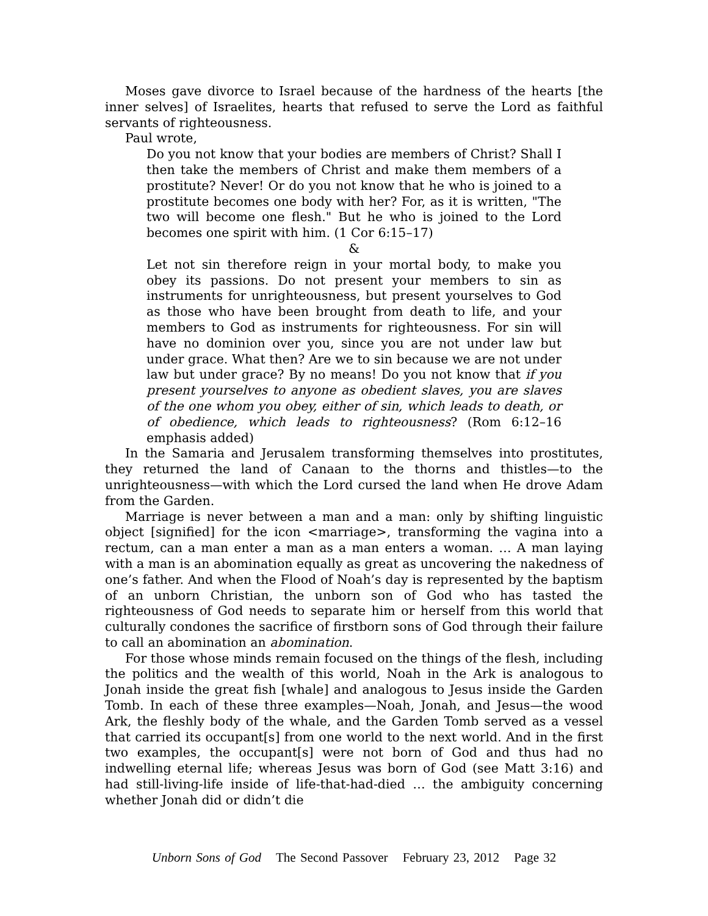Moses gave divorce to Israel because of the hardness of the hearts [the inner selves] of Israelites, hearts that refused to serve the Lord as faithful servants of righteousness.
Paul wrote,
Do you not know that your bodies are members of Christ? Shall I then take the members of Christ and make them members of a prostitute? Never! Or do you not know that he who is joined to a prostitute becomes one body with her? For, as it is written, "The two will become one flesh." But he who is joined to the Lord becomes one spirit with him. (1 Cor 6:15–17)
&
Let not sin therefore reign in your mortal body, to make you obey its passions. Do not present your members to sin as instruments for unrighteousness, but present yourselves to God as those who have been brought from death to life, and your members to God as instruments for righteousness. For sin will have no dominion over you, since you are not under law but under grace. What then? Are we to sin because we are not under law but under grace? By no means! Do you not know that if you present yourselves to anyone as obedient slaves, you are slaves of the one whom you obey, either of sin, which leads to death, or of obedience, which leads to righteousness? (Rom 6:12–16 emphasis added)
In the Samaria and Jerusalem transforming themselves into prostitutes, they returned the land of Canaan to the thorns and thistles—to the unrighteousness—with which the Lord cursed the land when He drove Adam from the Garden.
Marriage is never between a man and a man: only by shifting linguistic object [signified] for the icon <marriage>, transforming the vagina into a rectum, can a man enter a man as a man enters a woman. … A man laying with a man is an abomination equally as great as uncovering the nakedness of one’s father. And when the Flood of Noah’s day is represented by the baptism of an unborn Christian, the unborn son of God who has tasted the righteousness of God needs to separate him or herself from this world that culturally condones the sacrifice of firstborn sons of God through their failure to call an abomination an abomination.
For those whose minds remain focused on the things of the flesh, including the politics and the wealth of this world, Noah in the Ark is analogous to Jonah inside the great fish [whale] and analogous to Jesus inside the Garden Tomb. In each of these three examples—Noah, Jonah, and Jesus—the wood Ark, the fleshly body of the whale, and the Garden Tomb served as a vessel that carried its occupant[s] from one world to the next world. And in the first two examples, the occupant[s] were not born of God and thus had no indwelling eternal life; whereas Jesus was born of God (see Matt 3:16) and had still-living-life inside of life-that-had-died … the ambiguity concerning whether Jonah did or didn’t die
Unborn Sons of God The Second Passover February 23, 2012 Page 32